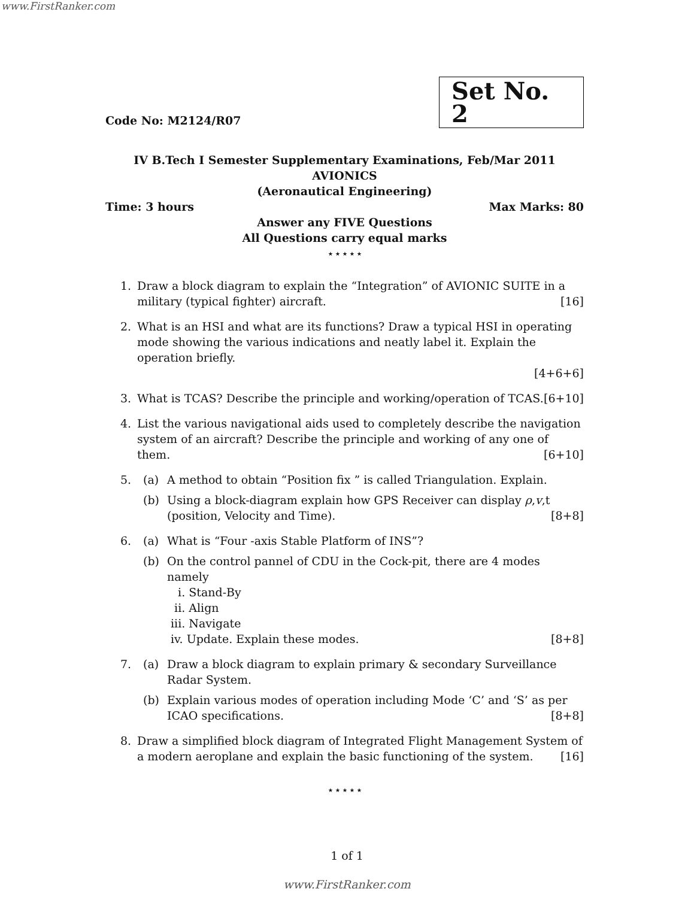www.FirstRanker.com
Code No: M2124/R07
Set No. 2
IV B.Tech I Semester Supplementary Examinations, Feb/Mar 2011
AVIONICS
(Aeronautical Engineering)
Time: 3 hours Max Marks: 80
Answer any FIVE Questions
All Questions carry equal marks
⋆⋆⋆⋆⋆
1. Draw a block diagram to explain the “Integration” of AVIONIC SUITE in a military (typical fighter) aircraft. [16]
2. What is an HSI and what are its functions? Draw a typical HSI in operating mode showing the various indications and neatly label it. Explain the operation briefly.
[4+6+6]
3. What is TCAS? Describe the principle and working/operation of TCAS. [6+10]
4. List the various navigational aids used to completely describe the navigation system of an aircraft? Describe the principle and working of any one of them. [6+10]
5. (a) A method to obtain “Position fix ” is called Triangulation. Explain.
(b) Using a block-diagram explain how GPS Receiver can display ρ,v,t (position, Velocity and Time). [8+8]
6. (a) What is “Four -axis Stable Platform of INS”?
(b) On the control pannel of CDU in the Cock-pit, there are 4 modes namely
i. Stand-By
ii. Align
iii. Navigate
iv. Update. Explain these modes. [8+8]
7. (a) Draw a block diagram to explain primary & secondary Surveillance Radar System.
(b) Explain various modes of operation including Mode ‘C’ and ‘S’ as per ICAO specifications. [8+8]
8. Draw a simplified block diagram of Integrated Flight Management System of a modern aeroplane and explain the basic functioning of the system. [16]
⋆⋆⋆⋆⋆
1 of 1
www.FirstRanker.com